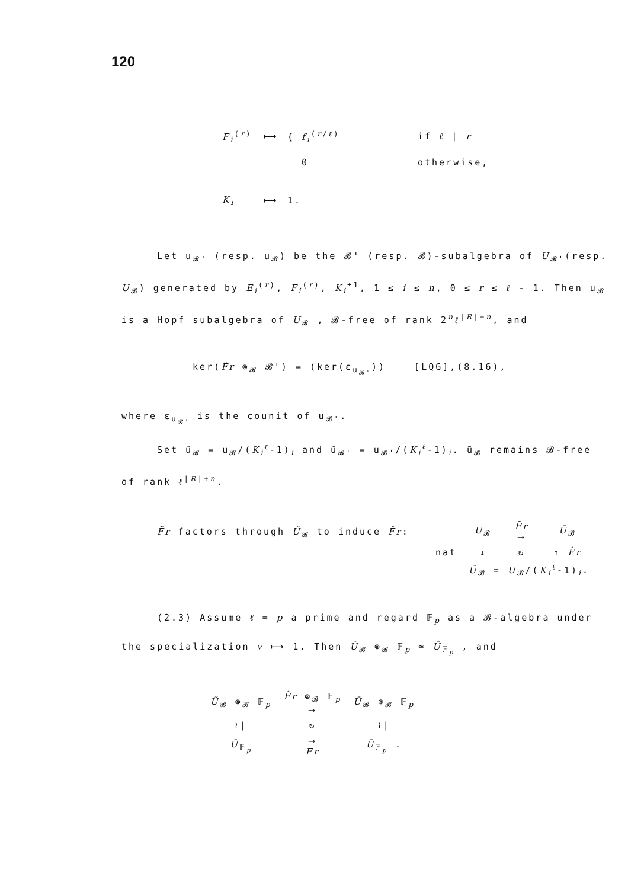120
F<sub>i</sub><sup>(r)</sup> ⟼ { f<sub>i</sub><sup>(r/ℓ)</sup> if ℓ | r
0 otherwise,
K<sub>i</sub> ⟼ 1.
Let u<sub>𝓑'</sub> (resp. u<sub>𝓑</sub>) be the 𝓑' (resp. 𝓑)-subalgebra of U<sub>𝓑'</sub>(resp. U<sub>𝓑</sub>) generated by E<sub>i</sub><sup>(r)</sup>, F<sub>i</sub><sup>(r)</sup>, K<sub>i</sub><sup>±1</sup>, 1 ≤ i ≤ n, 0 ≤ r ≤ ℓ - 1. Then u<sub>𝓑</sub> is a Hopf subalgebra of U<sub>𝓑</sub> , 𝓑-free of rank 2<sup>n</sup>ℓ<sup>|R|+n</sup>, and
ker(F̃r ⊗<sub>𝓑</sub> 𝓑') = (ker(ε<sub>u<sub>𝓑'</sub></sub>)) [LQG],(8.16),
where ε<sub>u<sub>𝓑'</sub></sub> is the counit of u<sub>𝓑'</sub>.
Set ũ<sub>𝓑</sub> = u<sub>𝓑</sub>/(K<sub>i</sub><sup>ℓ</sup>-1)<sub>i</sub> and ũ<sub>𝓑'</sub> = u<sub>𝓑'</sub>/(K<sub>i</sub><sup>ℓ</sup>-1)<sub>i</sub>. ũ<sub>𝓑</sub> remains 𝓑-free of rank ℓ<sup>|R|+n</sup>.
F̃r factors through Ũ<sub>𝓑</sub> to induce F̂r:
| | U<sub>𝓑</sub> | F̃r ⟶ | Ū<sub>𝓑</sub> |
| nat | ↓ | ↻ | ↑ F̂r |
| | Ũ<sub>𝓑</sub> = U<sub>𝓑</sub>/( K<sub>i</sub><sup>ℓ</sup>-1)<sub>i</sub>. | | |
(2.3) Assume ℓ = p a prime and regard 𝔽<sub>p</sub> as a 𝓑-algebra under the specialization v ⟼ 1. Then Ũ<sub>𝓑</sub> ⊗<sub>𝓑</sub> 𝔽<sub>p</sub> ≃ Ū<sub>𝔽<sub>p</sub></sub> , and
| Ũ<sub>𝓑</sub> ⊗<sub>𝓑</sub> 𝔽<sub>p</sub> | F̂r ⊗<sub>𝓑</sub> 𝔽<sub>p</sub> ⟶ | Ū<sub>𝓑</sub> ⊗<sub>𝓑</sub> 𝔽<sub>p</sub> |
| ≀/ | ↻ | ≀/ |
| Ū<sub>𝔽<sub>p</sub></sub> | ⟶ Fr | Ū<sub>𝔽<sub>p</sub></sub> . |